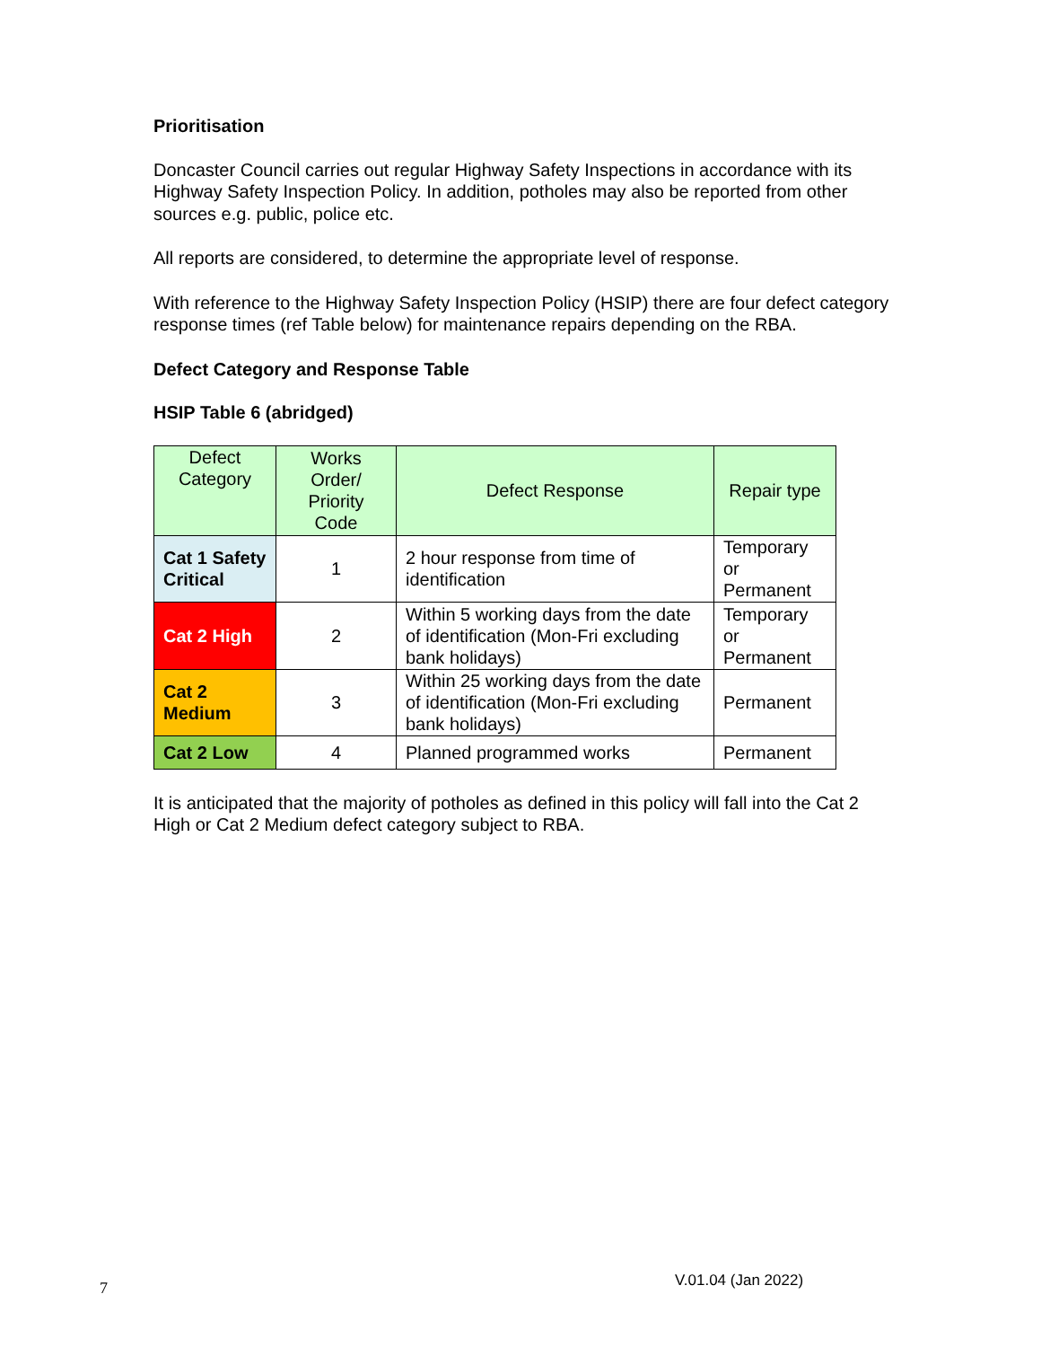Prioritisation
Doncaster Council carries out regular Highway Safety Inspections in accordance with its Highway Safety Inspection Policy. In addition, potholes may also be reported from other sources e.g. public, police etc.
All reports are considered, to determine the appropriate level of response.
With reference to the Highway Safety Inspection Policy (HSIP) there are four defect category response times (ref Table below) for maintenance repairs depending on the RBA.
Defect Category and Response Table
HSIP Table 6 (abridged)
| Defect Category | Works Order/ Priority Code | Defect Response | Repair type |
| --- | --- | --- | --- |
| Cat 1 Safety Critical | 1 | 2 hour response from time of identification | Temporary or Permanent |
| Cat 2 High | 2 | Within 5 working days from the date of identification (Mon-Fri excluding bank holidays) | Temporary or Permanent |
| Cat 2 Medium | 3 | Within 25 working days from the date of identification (Mon-Fri excluding bank holidays) | Permanent |
| Cat 2 Low | 4 | Planned programmed works | Permanent |
It is anticipated that the majority of potholes as defined in this policy will fall into the Cat 2 High or Cat 2 Medium defect category subject to RBA.
7 V.01.04 (Jan 2022)